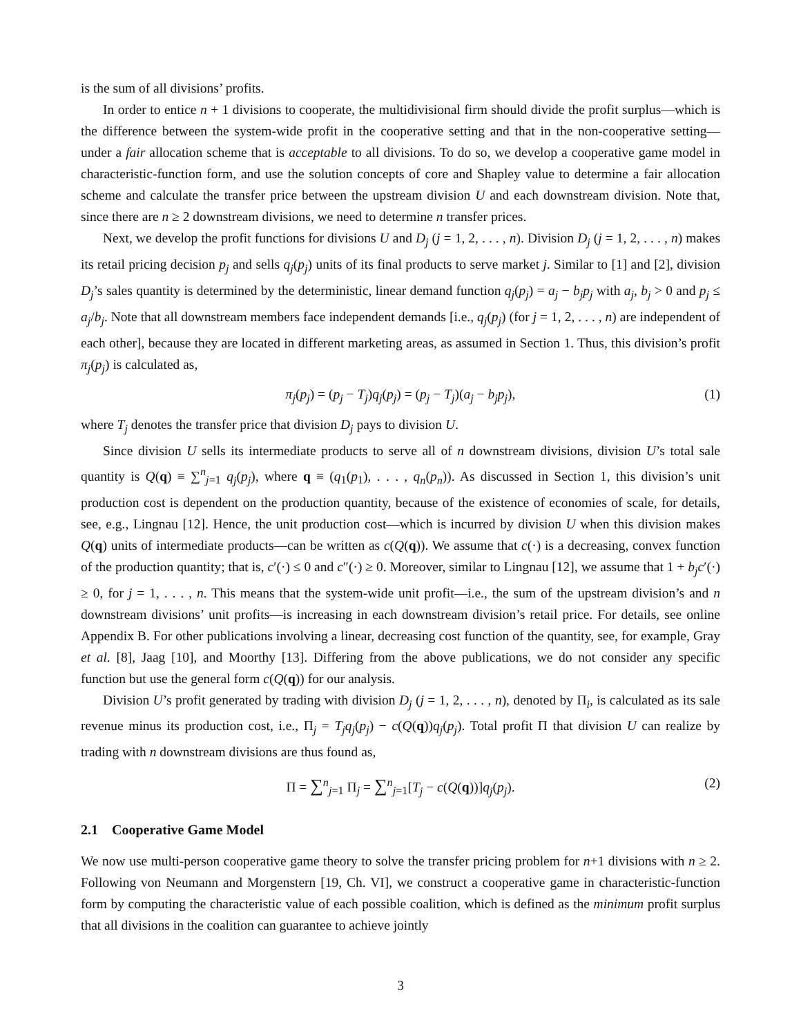is the sum of all divisions’ profits.
In order to entice n + 1 divisions to cooperate, the multidivisional firm should divide the profit surplus—which is the difference between the system-wide profit in the cooperative setting and that in the non-cooperative setting—under a fair allocation scheme that is acceptable to all divisions. To do so, we develop a cooperative game model in characteristic-function form, and use the solution concepts of core and Shapley value to determine a fair allocation scheme and calculate the transfer price between the upstream division U and each downstream division. Note that, since there are n ≥ 2 downstream divisions, we need to determine n transfer prices.
Next, we develop the profit functions for divisions U and D<sub>j</sub> (j = 1, 2, . . . , n). Division D<sub>j</sub> (j = 1, 2, . . . , n) makes its retail pricing decision p<sub>j</sub> and sells q<sub>j</sub>(p<sub>j</sub>) units of its final products to serve market j. Similar to [1] and [2], division D<sub>j</sub>’s sales quantity is determined by the deterministic, linear demand function q<sub>j</sub>(p<sub>j</sub>) = a<sub>j</sub> − b<sub>j</sub>p<sub>j</sub> with a<sub>j</sub>, b<sub>j</sub> > 0 and p<sub>j</sub> ≤ a<sub>j</sub>/b<sub>j</sub>. Note that all downstream members face independent demands [i.e., q<sub>j</sub>(p<sub>j</sub>) (for j = 1, 2, . . . , n) are independent of each other], because they are located in different marketing areas, as assumed in Section 1. Thus, this division’s profit π<sub>j</sub>(p<sub>j</sub>) is calculated as,
π<sub>j</sub>(p<sub>j</sub>) = (p<sub>j</sub> − T<sub>j</sub>)q<sub>j</sub>(p<sub>j</sub>) = (p<sub>j</sub> − T<sub>j</sub>)(a<sub>j</sub> − b<sub>j</sub>p<sub>j</sub>), (1)
where T<sub>j</sub> denotes the transfer price that division D<sub>j</sub> pays to division U.
Since division U sells its intermediate products to serve all of n downstream divisions, division U’s total sale quantity is Q(q) ≡ ∑<sup>n</sup><sub>j=1</sub> q<sub>j</sub>(p<sub>j</sub>), where q ≡ (q<sub>1</sub>(p<sub>1</sub>), . . . , q<sub>n</sub>(p<sub>n</sub>)). As discussed in Section 1, this division’s unit production cost is dependent on the production quantity, because of the existence of economies of scale, for details, see, e.g., Lingnau [12]. Hence, the unit production cost—which is incurred by division U when this division makes Q(q) units of intermediate products—can be written as c(Q(q)). We assume that c(·) is a decreasing, convex function of the production quantity; that is, c′(·) ≤ 0 and c″(·) ≥ 0. Moreover, similar to Lingnau [12], we assume that 1 + b<sub>j</sub>c′(·) ≥ 0, for j = 1, . . . , n. This means that the system-wide unit profit—i.e., the sum of the upstream division’s and n downstream divisions’ unit profits—is increasing in each downstream division’s retail price. For details, see online Appendix B. For other publications involving a linear, decreasing cost function of the quantity, see, for example, Gray et al. [8], Jaag [10], and Moorthy [13]. Differing from the above publications, we do not consider any specific function but use the general form c(Q(q)) for our analysis.
Division U’s profit generated by trading with division D<sub>j</sub> (j = 1, 2, . . . , n), denoted by Π<sub>i</sub>, is calculated as its sale revenue minus its production cost, i.e., Π<sub>j</sub> = T<sub>j</sub>q<sub>j</sub>(p<sub>j</sub>) − c(Q(q))q<sub>j</sub>(p<sub>j</sub>). Total profit Π that division U can realize by trading with n downstream divisions are thus found as,
Π = ∑<sup>n</sup><sub>j=1</sub> Π<sub>j</sub> = ∑<sup>n</sup><sub>j=1</sub>[T<sub>j</sub> − c(Q(q))]q<sub>j</sub>(p<sub>j</sub>). (2)
2.1 Cooperative Game Model
We now use multi-person cooperative game theory to solve the transfer pricing problem for n+1 divisions with n ≥ 2. Following von Neumann and Morgenstern [19, Ch. VI], we construct a cooperative game in characteristic-function form by computing the characteristic value of each possible coalition, which is defined as the minimum profit surplus that all divisions in the coalition can guarantee to achieve jointly
3